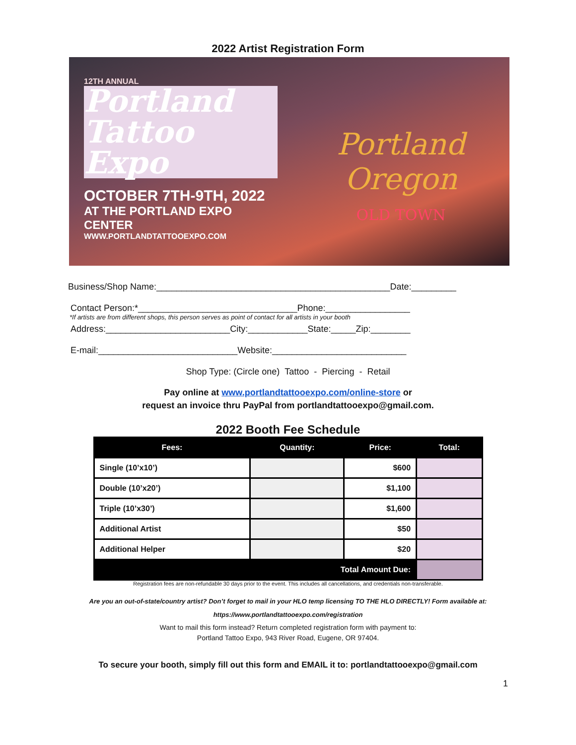2022 Artist Registration Form
12TH ANNUAL
Portland Tattoo Expo
OCTOBER 7TH-9TH, 2022
AT THE PORTLAND EXPO CENTER
WWW.PORTLANDTATTOOEXPO.COM
Portland Oregon
OLD TOWN
Business/Shop Name:_______________________________________________Date:_________
Contact Person:*________________________________Phone:_________________
*If artists are from different shops, this person serves as point of contact for all artists in your booth
Address:_________________________City:____________State:_____Zip:________
E-mail:____________________________Website:___________________________
Shop Type: (Circle one) Tattoo - Piercing - Retail
Pay online at www.portlandtattooexpo.com/online-store or
request an invoice thru PayPal from portlandtattooexpo@gmail.com.
2022 Booth Fee Schedule
| Fees: | Quantity: | Price: | Total: |
| --- | --- | --- | --- |
| Single (10’x10’) | | $600 | |
| Double (10’x20’) | | $1,100 | |
| Triple (10’x30’) | | $1,600 | |
| Additional Artist | | $50 | |
| Additional Helper | | $20 | |
| Total Amount Due: | | | |
Registration fees are non-refundable 30 days prior to the event. This includes all cancellations, and credentials non-transferable.
Are you an out-of-state/country artist? Don’t forget to mail in your HLO temp licensing TO THE HLO DIRECTLY! Form available at:
https://www.portlandtattooexpo.com/registration
Want to mail this form instead? Return completed registration form with payment to:
Portland Tattoo Expo, 943 River Road, Eugene, OR 97404.
To secure your booth, simply fill out this form and EMAIL it to: portlandtattooexpo@gmail.com
1